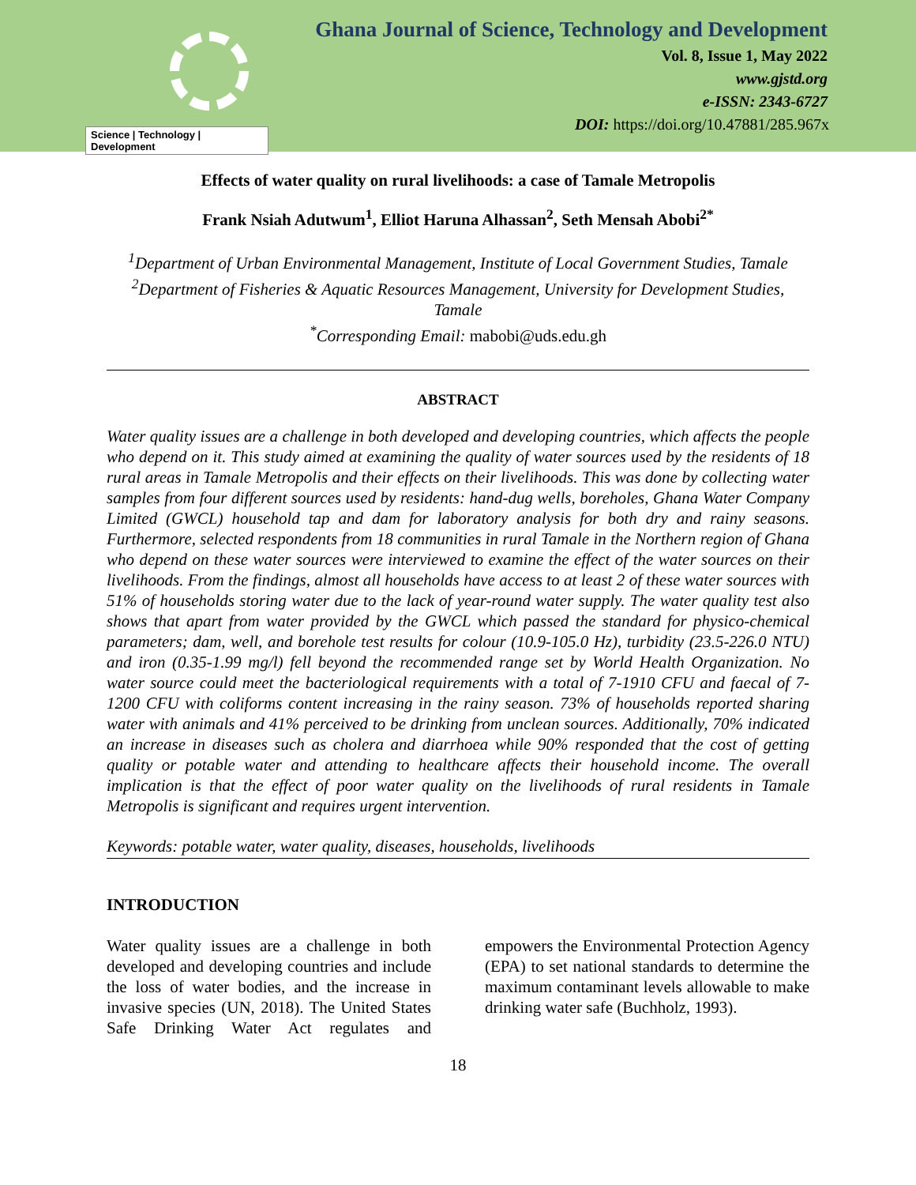Science | Technology | Development
Ghana Journal of Science, Technology and Development
Vol. 8, Issue 1, May 2022
www.gjstd.org
e-ISSN: 2343-6727
DOI: https://doi.org/10.47881/285.967x
Effects of water quality on rural livelihoods: a case of Tamale Metropolis
Frank Nsiah Adutwum<sup>1</sup>, Elliot Haruna Alhassan<sup>2</sup>, Seth Mensah Abobi<sup>2*</sup>
<sup>1</sup> Department of Urban Environmental Management, Institute of Local Government Studies, Tamale
<sup>2</sup> Department of Fisheries & Aquatic Resources Management, University for Development Studies, Tamale
<sup>*</sup> Corresponding Email: mabobi@uds.edu.gh
ABSTRACT
Water quality issues are a challenge in both developed and developing countries, which affects the people who depend on it. This study aimed at examining the quality of water sources used by the residents of 18 rural areas in Tamale Metropolis and their effects on their livelihoods. This was done by collecting water samples from four different sources used by residents: hand-dug wells, boreholes, Ghana Water Company Limited (GWCL) household tap and dam for laboratory analysis for both dry and rainy seasons. Furthermore, selected respondents from 18 communities in rural Tamale in the Northern region of Ghana who depend on these water sources were interviewed to examine the effect of the water sources on their livelihoods. From the findings, almost all households have access to at least 2 of these water sources with 51% of households storing water due to the lack of year-round water supply. The water quality test also shows that apart from water provided by the GWCL which passed the standard for physico-chemical parameters; dam, well, and borehole test results for colour (10.9-105.0 Hz), turbidity (23.5-226.0 NTU) and iron (0.35-1.99 mg/l) fell beyond the recommended range set by World Health Organization. No water source could meet the bacteriological requirements with a total of 7-1910 CFU and faecal of 7-1200 CFU with coliforms content increasing in the rainy season. 73% of households reported sharing water with animals and 41% perceived to be drinking from unclean sources. Additionally, 70% indicated an increase in diseases such as cholera and diarrhoea while 90% responded that the cost of getting quality or potable water and attending to healthcare affects their household income. The overall implication is that the effect of poor water quality on the livelihoods of rural residents in Tamale Metropolis is significant and requires urgent intervention.
Keywords: potable water, water quality, diseases, households, livelihoods
INTRODUCTION
Water quality issues are a challenge in both developed and developing countries and include the loss of water bodies, and the increase in invasive species (UN, 2018). The United States Safe Drinking Water Act regulates and empowers the Environmental Protection Agency (EPA) to set national standards to determine the maximum contaminant levels allowable to make drinking water safe (Buchholz, 1993).
18